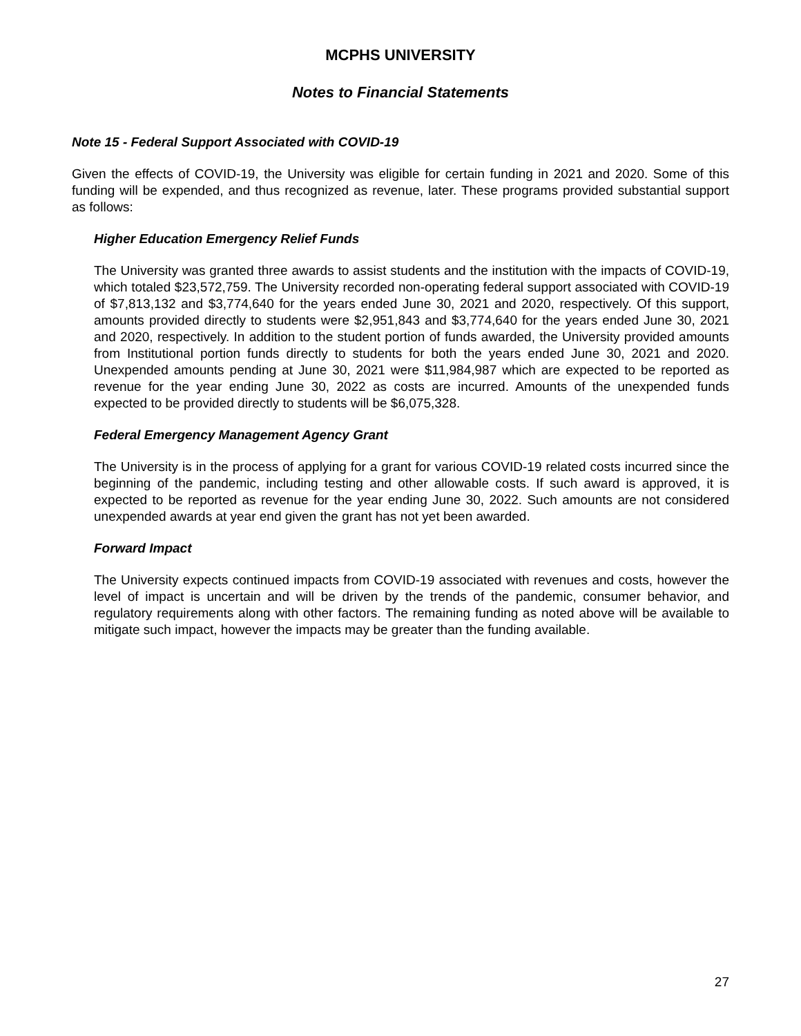MCPHS UNIVERSITY
Notes to Financial Statements
Note 15 - Federal Support Associated with COVID-19
Given the effects of COVID-19, the University was eligible for certain funding in 2021 and 2020. Some of this funding will be expended, and thus recognized as revenue, later. These programs provided substantial support as follows:
Higher Education Emergency Relief Funds
The University was granted three awards to assist students and the institution with the impacts of COVID-19, which totaled $23,572,759. The University recorded non-operating federal support associated with COVID-19 of $7,813,132 and $3,774,640 for the years ended June 30, 2021 and 2020, respectively. Of this support, amounts provided directly to students were $2,951,843 and $3,774,640 for the years ended June 30, 2021 and 2020, respectively. In addition to the student portion of funds awarded, the University provided amounts from Institutional portion funds directly to students for both the years ended June 30, 2021 and 2020. Unexpended amounts pending at June 30, 2021 were $11,984,987 which are expected to be reported as revenue for the year ending June 30, 2022 as costs are incurred. Amounts of the unexpended funds expected to be provided directly to students will be $6,075,328.
Federal Emergency Management Agency Grant
The University is in the process of applying for a grant for various COVID-19 related costs incurred since the beginning of the pandemic, including testing and other allowable costs. If such award is approved, it is expected to be reported as revenue for the year ending June 30, 2022. Such amounts are not considered unexpended awards at year end given the grant has not yet been awarded.
Forward Impact
The University expects continued impacts from COVID-19 associated with revenues and costs, however the level of impact is uncertain and will be driven by the trends of the pandemic, consumer behavior, and regulatory requirements along with other factors. The remaining funding as noted above will be available to mitigate such impact, however the impacts may be greater than the funding available.
27